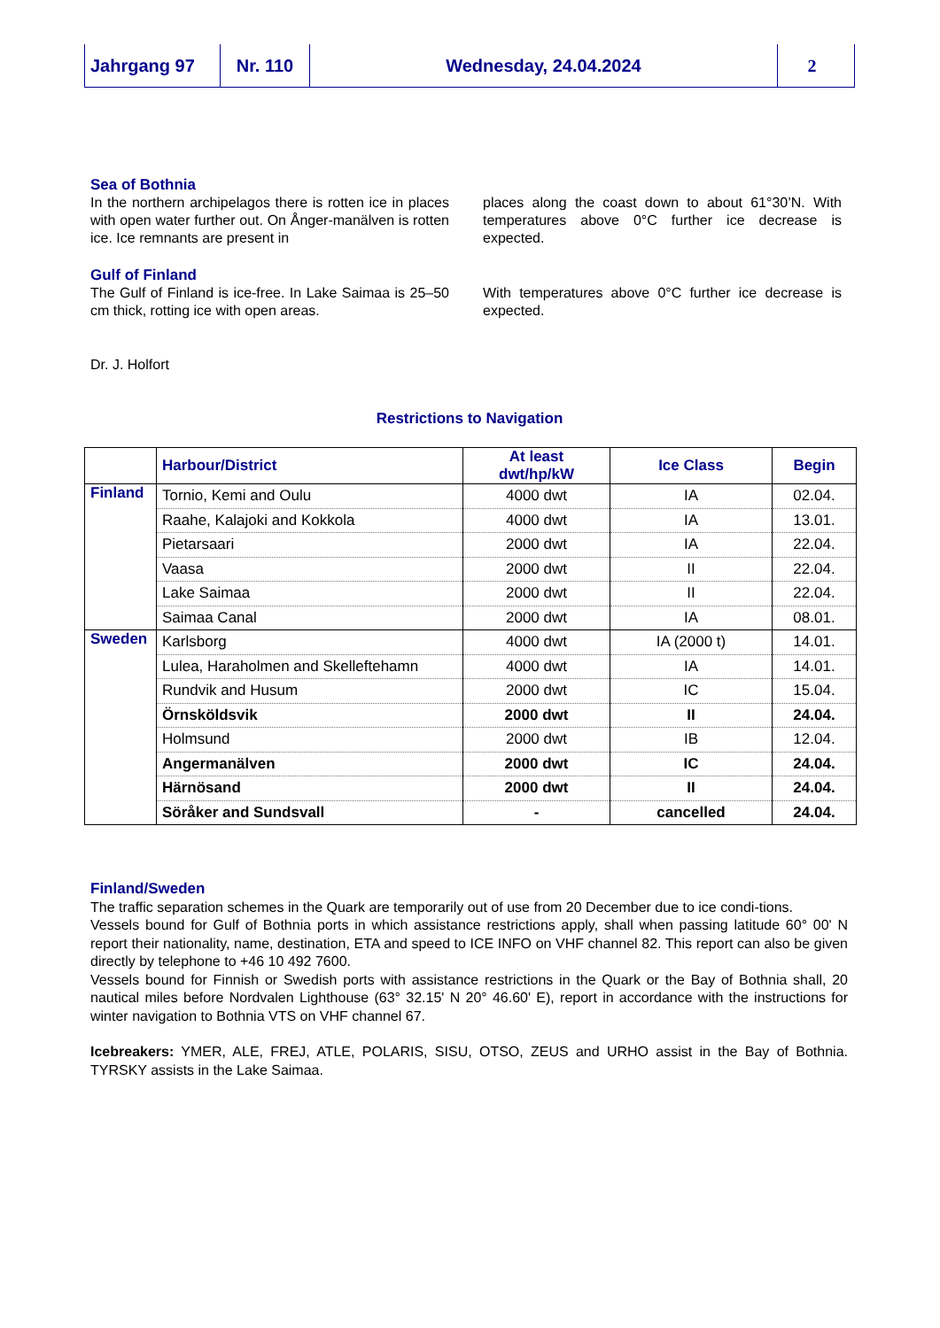Jahrgang 97 Nr. 110 Wednesday, 24.04.2024 2
Sea of Bothnia
In the northern archipelagos there is rotten ice in places with open water further out. On Ånger-manälven is rotten ice. Ice remnants are present in
places along the coast down to about 61°30’N. With temperatures above 0°C further ice decrease is expected.
Gulf of Finland
The Gulf of Finland is ice-free. In Lake Saimaa is 25–50 cm thick, rotting ice with open areas.
With temperatures above 0°C further ice decrease is expected.
Dr. J. Holfort
Restrictions to Navigation
| | Harbour/District | At least dwt/hp/kW | Ice Class | Begin |
| --- | --- | --- | --- | --- |
| Finland | Tornio, Kemi and Oulu | 4000 dwt | IA | 02.04. |
| | Raahe, Kalajoki and Kokkola | 4000 dwt | IA | 13.01. |
| | Pietarsaari | 2000 dwt | IA | 22.04. |
| | Vaasa | 2000 dwt | II | 22.04. |
| | Lake Saimaa | 2000 dwt | II | 22.04. |
| | Saimaa Canal | 2000 dwt | IA | 08.01. |
| Sweden | Karlsborg | 4000 dwt | IA (2000 t) | 14.01. |
| | Lulea, Haraholmen and Skelleftehamn | 4000 dwt | IA | 14.01. |
| | Rundvik and Husum | 2000 dwt | IC | 15.04. |
| | Örnsköldsvik | 2000 dwt | II | 24.04. |
| | Holmsund | 2000 dwt | IB | 12.04. |
| | Angermanälven | 2000 dwt | IC | 24.04. |
| | Härnösand | 2000 dwt | II | 24.04. |
| | Söråker and Sundsvall | - | cancelled | 24.04. |
Finland/Sweden
The traffic separation schemes in the Quark are temporarily out of use from 20 December due to ice condi-tions.
Vessels bound for Gulf of Bothnia ports in which assistance restrictions apply, shall when passing latitude 60° 00' N report their nationality, name, destination, ETA and speed to ICE INFO on VHF channel 82. This report can also be given directly by telephone to +46 10 492 7600.
Vessels bound for Finnish or Swedish ports with assistance restrictions in the Quark or the Bay of Bothnia shall, 20 nautical miles before Nordvalen Lighthouse (63° 32.15' N 20° 46.60' E), report in accordance with the instructions for winter navigation to Bothnia VTS on VHF channel 67.
Icebreakers: YMER, ALE, FREJ, ATLE, POLARIS, SISU, OTSO, ZEUS and URHO assist in the Bay of Bothnia. TYRSKY assists in the Lake Saimaa.